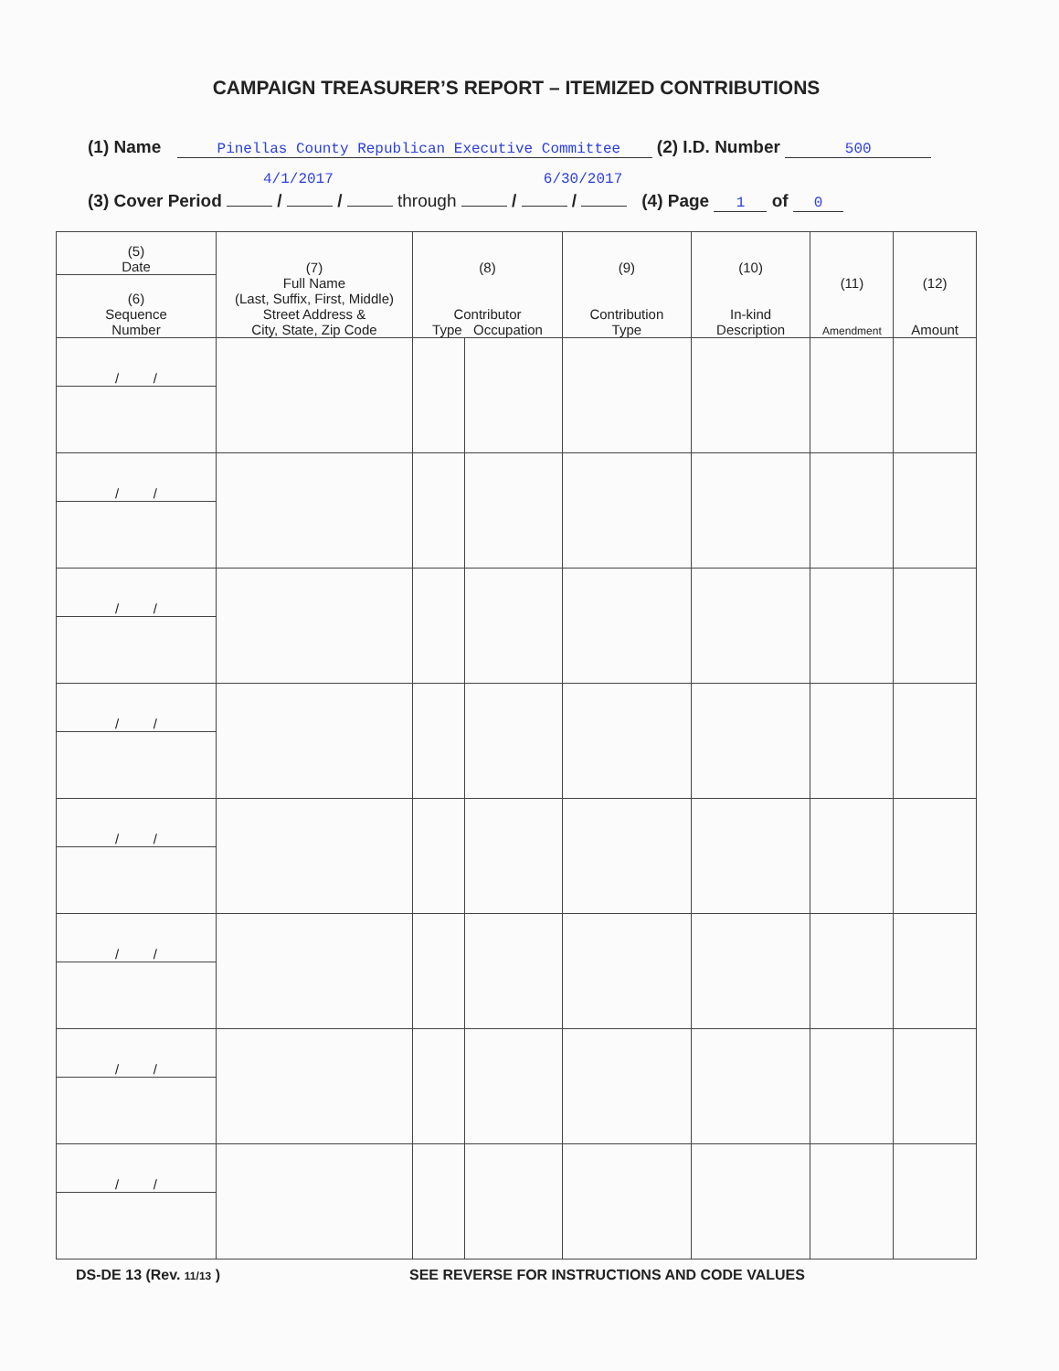CAMPAIGN TREASURER’S REPORT – ITEMIZED CONTRIBUTIONS
(1) Name Pinellas County Republican Executive Committee (2) I.D. Number 500
4/1/2017 6/30/2017
(3) Cover Period / / through / / (4) Page 1 of 0
| (5) Date | (7) Full Name (Last, Suffix, First, Middle) Street Address & City, State, Zip Code | (8) Contributor Type Occupation | | (9) Contribution Type | (10) In-kind Description | (11) Amendment | (12) Amount |
| --- | --- | --- | --- | --- | --- | --- | --- |
| (6) Sequence Number | | | | | | | |
| / / | | | | | | | |
| / / | | | | | | | |
| / / | | | | | | | |
| / / | | | | | | | |
| / / | | | | | | | |
| / / | | | | | | | |
| / / | | | | | | | |
| / / | | | | | | | |
DS-DE 13 (Rev. 11/13 )
SEE REVERSE FOR INSTRUCTIONS AND CODE VALUES